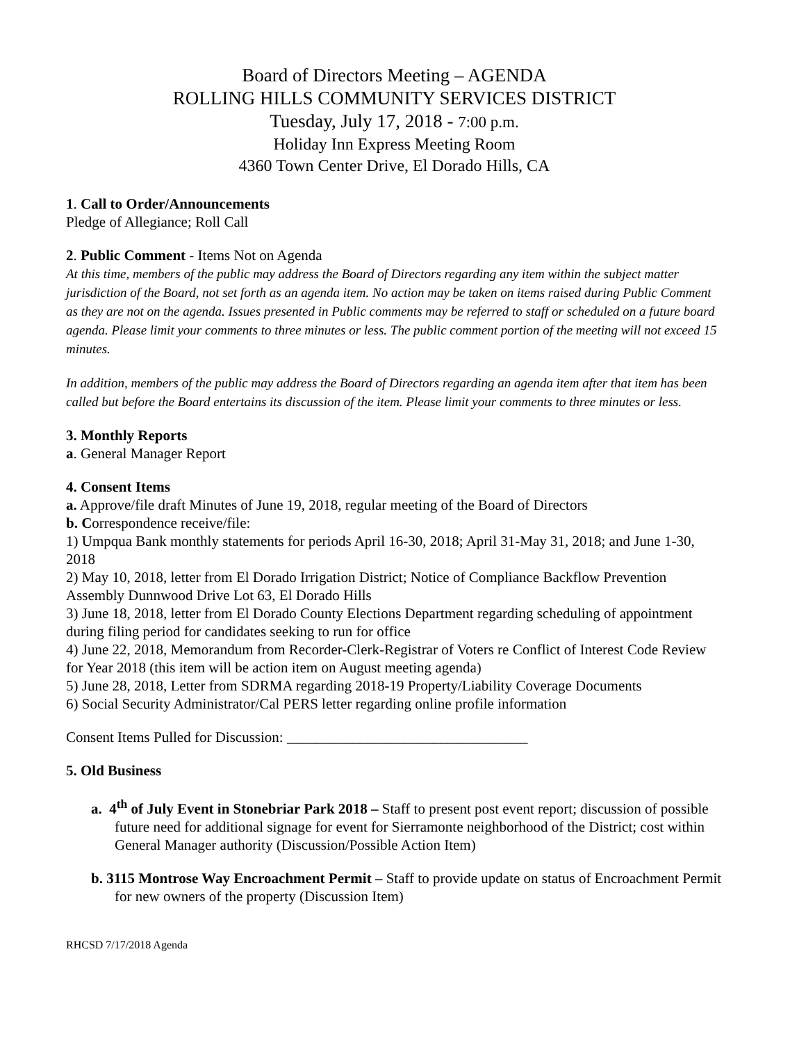Board of Directors Meeting – AGENDA
ROLLING HILLS COMMUNITY SERVICES DISTRICT
Tuesday, July 17, 2018 - 7:00 p.m.
Holiday Inn Express Meeting Room
4360 Town Center Drive, El Dorado Hills, CA
1. Call to Order/Announcements
Pledge of Allegiance; Roll Call
2. Public Comment - Items Not on Agenda
At this time, members of the public may address the Board of Directors regarding any item within the subject matter jurisdiction of the Board, not set forth as an agenda item. No action may be taken on items raised during Public Comment as they are not on the agenda. Issues presented in Public comments may be referred to staff or scheduled on a future board agenda. Please limit your comments to three minutes or less. The public comment portion of the meeting will not exceed 15 minutes.
In addition, members of the public may address the Board of Directors regarding an agenda item after that item has been called but before the Board entertains its discussion of the item. Please limit your comments to three minutes or less.
3. Monthly Reports
a. General Manager Report
4. Consent Items
a. Approve/file draft Minutes of June 19, 2018, regular meeting of the Board of Directors
b. Correspondence receive/file:
1) Umpqua Bank monthly statements for periods April 16-30, 2018; April 31-May 31, 2018; and June 1-30, 2018
2) May 10, 2018, letter from El Dorado Irrigation District; Notice of Compliance Backflow Prevention Assembly Dunnwood Drive Lot 63, El Dorado Hills
3) June 18, 2018, letter from El Dorado County Elections Department regarding scheduling of appointment during filing period for candidates seeking to run for office
4) June 22, 2018, Memorandum from Recorder-Clerk-Registrar of Voters re Conflict of Interest Code Review for Year 2018 (this item will be action item on August meeting agenda)
5) June 28, 2018, Letter from SDRMA regarding 2018-19 Property/Liability Coverage Documents
6) Social Security Administrator/Cal PERS letter regarding online profile information
Consent Items Pulled for Discussion: _________________________________
5. Old Business
a. 4<sup>th</sup> of July Event in Stonebriar Park 2018 – Staff to present post event report; discussion of possible future need for additional signage for event for Sierramonte neighborhood of the District; cost within General Manager authority (Discussion/Possible Action Item)
b. 3115 Montrose Way Encroachment Permit – Staff to provide update on status of Encroachment Permit for new owners of the property (Discussion Item)
RHCSD 7/17/2018 Agenda